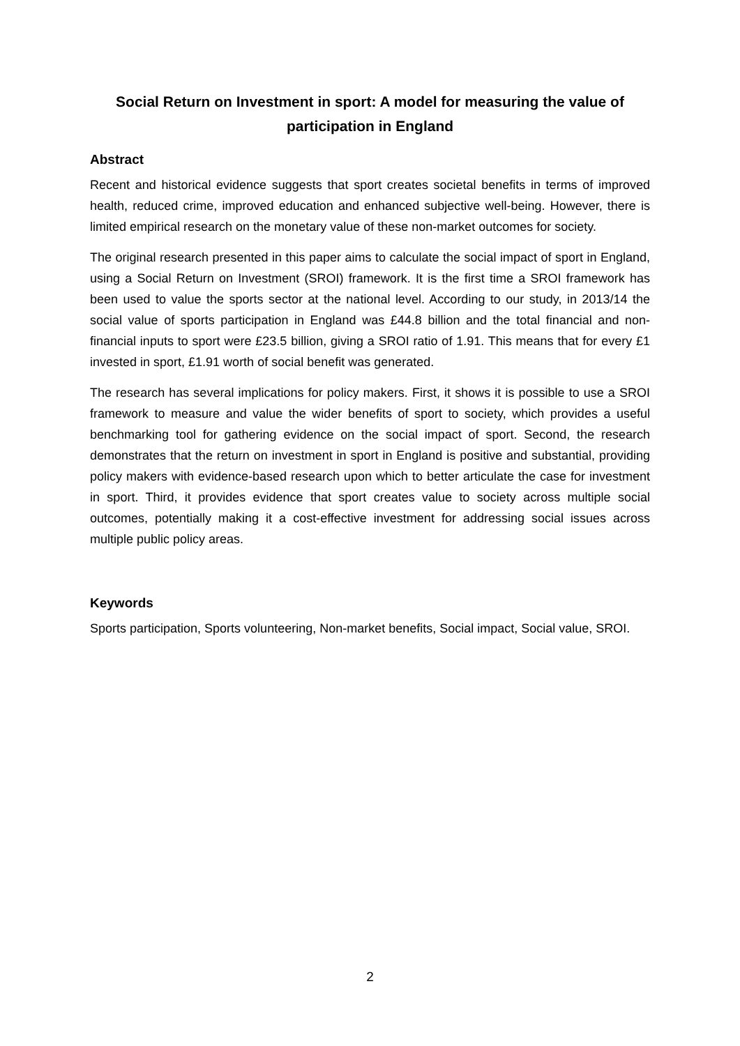Social Return on Investment in sport: A model for measuring the value of participation in England
Abstract
Recent and historical evidence suggests that sport creates societal benefits in terms of improved health, reduced crime, improved education and enhanced subjective well-being. However, there is limited empirical research on the monetary value of these non-market outcomes for society.
The original research presented in this paper aims to calculate the social impact of sport in England, using a Social Return on Investment (SROI) framework. It is the first time a SROI framework has been used to value the sports sector at the national level. According to our study, in 2013/14 the social value of sports participation in England was £44.8 billion and the total financial and non-financial inputs to sport were £23.5 billion, giving a SROI ratio of 1.91. This means that for every £1 invested in sport, £1.91 worth of social benefit was generated.
The research has several implications for policy makers. First, it shows it is possible to use a SROI framework to measure and value the wider benefits of sport to society, which provides a useful benchmarking tool for gathering evidence on the social impact of sport. Second, the research demonstrates that the return on investment in sport in England is positive and substantial, providing policy makers with evidence-based research upon which to better articulate the case for investment in sport. Third, it provides evidence that sport creates value to society across multiple social outcomes, potentially making it a cost-effective investment for addressing social issues across multiple public policy areas.
Keywords
Sports participation, Sports volunteering, Non-market benefits, Social impact, Social value, SROI.
2